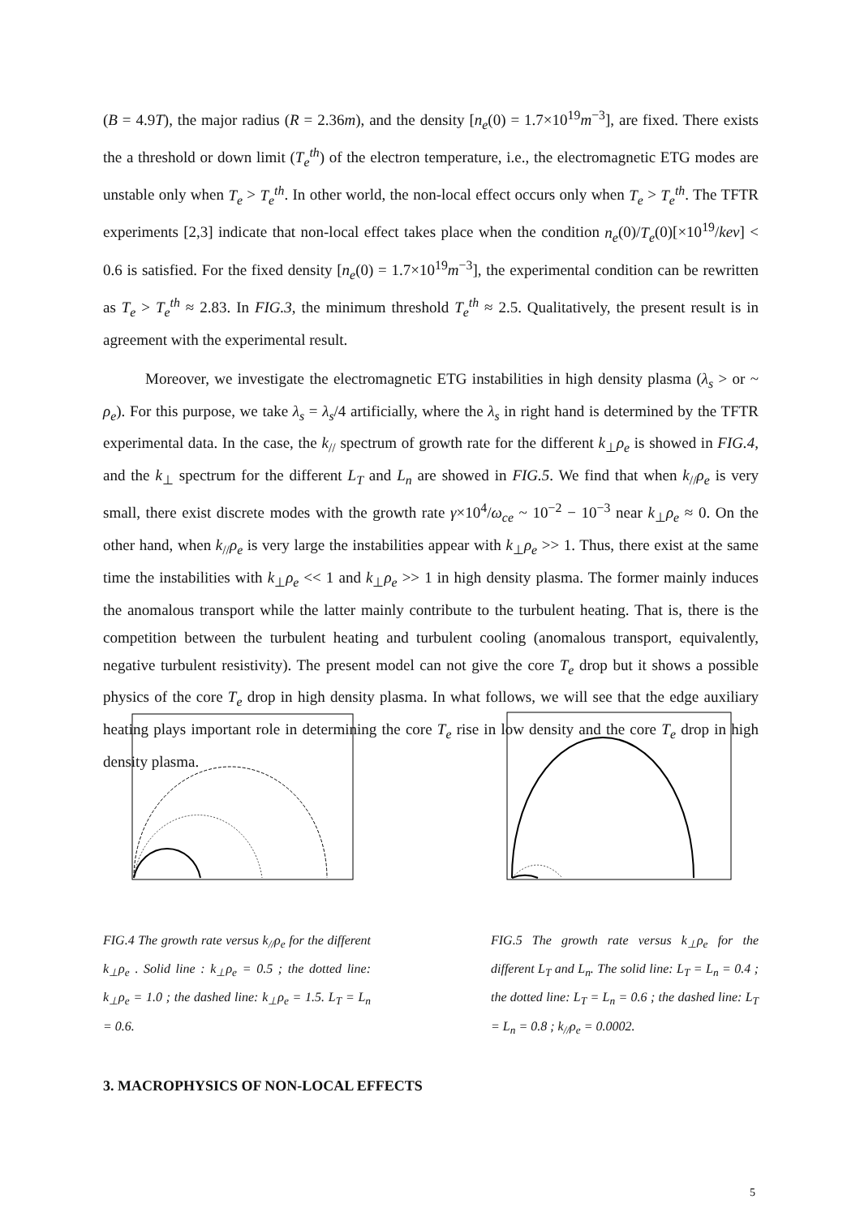(B = 4.9T), the major radius (R = 2.36m), and the density [n<sub>e</sub>(0) = 1.7×10<sup>19</sup>m<sup>−3</sup>], are fixed. There exists the a threshold or down limit (T<sub>e</sub><sup>th</sup>) of the electron temperature, i.e., the electromagnetic ETG modes are unstable only when T<sub>e</sub> > T<sub>e</sub><sup>th</sup>. In other world, the non-local effect occurs only when T<sub>e</sub> > T<sub>e</sub><sup>th</sup>. The TFTR experiments [2,3] indicate that non-local effect takes place when the condition n<sub>e</sub>(0)/T<sub>e</sub>(0)[×10<sup>19</sup>/kev] < 0.6 is satisfied. For the fixed density [n<sub>e</sub>(0) = 1.7×10<sup>19</sup>m<sup>−3</sup>], the experimental condition can be rewritten as T<sub>e</sub> > T<sub>e</sub><sup>th</sup> ≈ 2.83. In FIG.3, the minimum threshold T<sub>e</sub><sup>th</sup> ≈ 2.5. Qualitatively, the present result is in agreement with the experimental result.
Moreover, we investigate the electromagnetic ETG instabilities in high density plasma (λ<sub>s</sub> > or ~ ρ<sub>e</sub>). For this purpose, we take λ<sub>s</sub> = λ<sub>s</sub>/4 artificially, where the λ<sub>s</sub> in right hand is determined by the TFTR experimental data. In the case, the k<sub>//</sub> spectrum of growth rate for the different k<sub>⊥</sub>ρ<sub>e</sub> is showed in FIG.4, and the k<sub>⊥</sub> spectrum for the different L<sub>T</sub> and L<sub>n</sub> are showed in FIG.5. We find that when k<sub>//</sub>ρ<sub>e</sub> is very small, there exist discrete modes with the growth rate γ×10<sup>4</sup>/ω<sub>ce</sub> ~ 10<sup>−2</sup> − 10<sup>−3</sup> near k<sub>⊥</sub>ρ<sub>e</sub> ≈ 0. On the other hand, when k<sub>//</sub>ρ<sub>e</sub> is very large the instabilities appear with k<sub>⊥</sub>ρ<sub>e</sub> >> 1. Thus, there exist at the same time the instabilities with k<sub>⊥</sub>ρ<sub>e</sub> << 1 and k<sub>⊥</sub>ρ<sub>e</sub> >> 1 in high density plasma. The former mainly induces the anomalous transport while the latter mainly contribute to the turbulent heating. That is, there is the competition between the turbulent heating and turbulent cooling (anomalous transport, equivalently, negative turbulent resistivity). The present model can not give the core T<sub>e</sub> drop but it shows a possible physics of the core T<sub>e</sub> drop in high density plasma. In what follows, we will see that the edge auxiliary heating plays important role in determining the core T<sub>e</sub> rise in low density and the core T<sub>e</sub> drop in high density plasma.
FIG.4 The growth rate versus k<sub>//</sub>ρ<sub>e</sub> for the different k<sub>⊥</sub>ρ<sub>e</sub> . Solid line : k<sub>⊥</sub>ρ<sub>e</sub> = 0.5 ; the dotted line: k<sub>⊥</sub>ρ<sub>e</sub> = 1.0 ; the dashed line: k<sub>⊥</sub>ρ<sub>e</sub> = 1.5. L<sub>T</sub> = L<sub>n</sub> = 0.6.
FIG.5 The growth rate versus k<sub>⊥</sub>ρ<sub>e</sub> for the different L<sub>T</sub> and L<sub>n</sub>. The solid line: L<sub>T</sub> = L<sub>n</sub> = 0.4 ; the dotted line: L<sub>T</sub> = L<sub>n</sub> = 0.6 ; the dashed line: L<sub>T</sub> = L<sub>n</sub> = 0.8 ; k<sub>//</sub>ρ<sub>e</sub> = 0.0002.
3. MACROPHYSICS OF NON-LOCAL EFFECTS
5